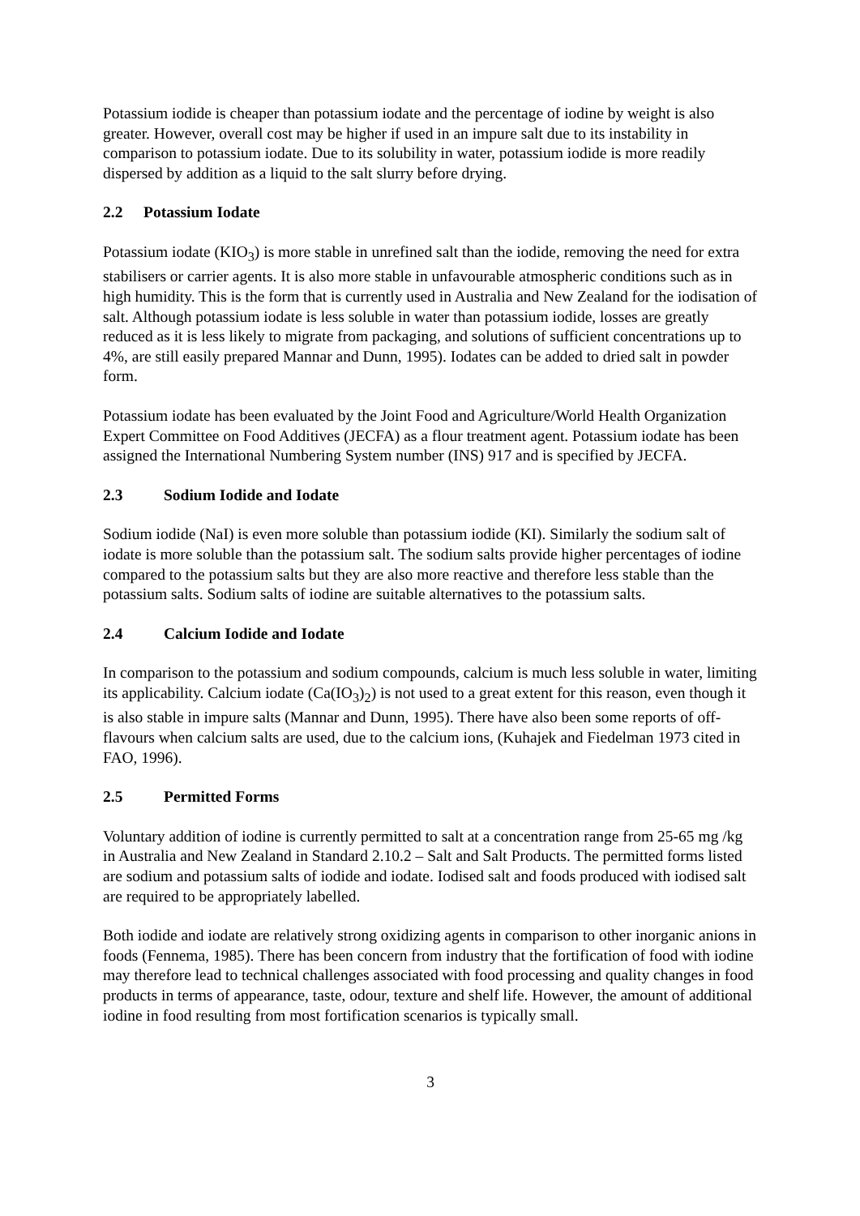Potassium iodide is cheaper than potassium iodate and the percentage of iodine by weight is also greater. However, overall cost may be higher if used in an impure salt due to its instability in comparison to potassium iodate. Due to its solubility in water, potassium iodide is more readily dispersed by addition as a liquid to the salt slurry before drying.
2.2 Potassium Iodate
Potassium iodate (KIO<sub>3</sub>) is more stable in unrefined salt than the iodide, removing the need for extra stabilisers or carrier agents. It is also more stable in unfavourable atmospheric conditions such as in high humidity. This is the form that is currently used in Australia and New Zealand for the iodisation of salt. Although potassium iodate is less soluble in water than potassium iodide, losses are greatly reduced as it is less likely to migrate from packaging, and solutions of sufficient concentrations up to 4%, are still easily prepared Mannar and Dunn, 1995). Iodates can be added to dried salt in powder form.
Potassium iodate has been evaluated by the Joint Food and Agriculture/World Health Organization Expert Committee on Food Additives (JECFA) as a flour treatment agent. Potassium iodate has been assigned the International Numbering System number (INS) 917 and is specified by JECFA.
2.3 Sodium Iodide and Iodate
Sodium iodide (NaI) is even more soluble than potassium iodide (KI). Similarly the sodium salt of iodate is more soluble than the potassium salt. The sodium salts provide higher percentages of iodine compared to the potassium salts but they are also more reactive and therefore less stable than the potassium salts. Sodium salts of iodine are suitable alternatives to the potassium salts.
2.4 Calcium Iodide and Iodate
In comparison to the potassium and sodium compounds, calcium is much less soluble in water, limiting its applicability. Calcium iodate (Ca(IO<sub>3</sub>)<sub>2</sub>) is not used to a great extent for this reason, even though it is also stable in impure salts (Mannar and Dunn, 1995). There have also been some reports of off-flavours when calcium salts are used, due to the calcium ions, (Kuhajek and Fiedelman 1973 cited in FAO, 1996).
2.5 Permitted Forms
Voluntary addition of iodine is currently permitted to salt at a concentration range from 25-65 mg /kg in Australia and New Zealand in Standard 2.10.2 – Salt and Salt Products. The permitted forms listed are sodium and potassium salts of iodide and iodate. Iodised salt and foods produced with iodised salt are required to be appropriately labelled.
Both iodide and iodate are relatively strong oxidizing agents in comparison to other inorganic anions in foods (Fennema, 1985). There has been concern from industry that the fortification of food with iodine may therefore lead to technical challenges associated with food processing and quality changes in food products in terms of appearance, taste, odour, texture and shelf life. However, the amount of additional iodine in food resulting from most fortification scenarios is typically small.
3